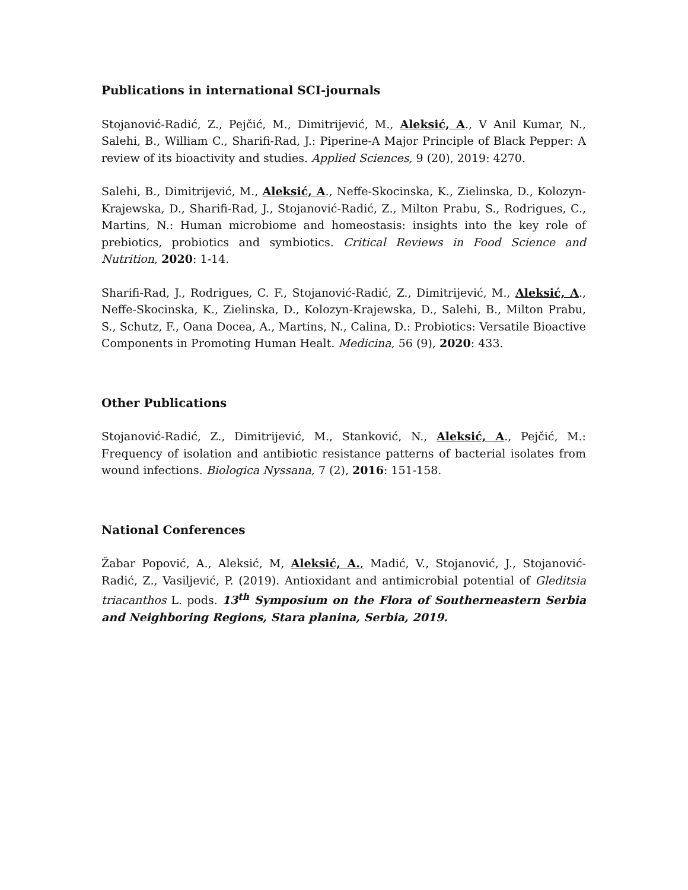Publications in international SCI-journals
Stojanović-Radić, Z., Pejčić, M., Dimitrijević, M., Aleksić, A., V Anil Kumar, N., Salehi, B., William C., Sharifi-Rad, J.: Piperine-A Major Principle of Black Pepper: A review of its bioactivity and studies. Applied Sciences, 9 (20), 2019: 4270.
Salehi, B., Dimitrijević, M., Aleksić, A., Neffe-Skocinska, K., Zielinska, D., Kolozyn-Krajewska, D., Sharifi-Rad, J., Stojanović-Radić, Z., Milton Prabu, S., Rodrigues, C., Martins, N.: Human microbiome and homeostasis: insights into the key role of prebiotics, probiotics and symbiotics. Critical Reviews in Food Science and Nutrition, 2020: 1-14.
Sharifi-Rad, J., Rodrigues, C. F., Stojanović-Radić, Z., Dimitrijević, M., Aleksić, A., Neffe-Skocinska, K., Zielinska, D., Kolozyn-Krajewska, D., Salehi, B., Milton Prabu, S., Schutz, F., Oana Docea, A., Martins, N., Calina, D.: Probiotics: Versatile Bioactive Components in Promoting Human Healt. Medicina, 56 (9), 2020: 433.
Other Publications
Stojanović-Radić, Z., Dimitrijević, M., Stanković, N., Aleksić, A., Pejčić, M.: Frequency of isolation and antibiotic resistance patterns of bacterial isolates from wound infections. Biologica Nyssana, 7 (2), 2016: 151-158.
National Conferences
Žabar Popović, A., Aleksić, M, Aleksić, A., Madić, V., Stojanović, J., Stojanović-Radić, Z., Vasiljević, P. (2019). Antioxidant and antimicrobial potential of Gleditsia triacanthos L. pods. 13<sup>th</sup> Symposium on the Flora of Southerneastern Serbia and Neighboring Regions, Stara planina, Serbia, 2019.